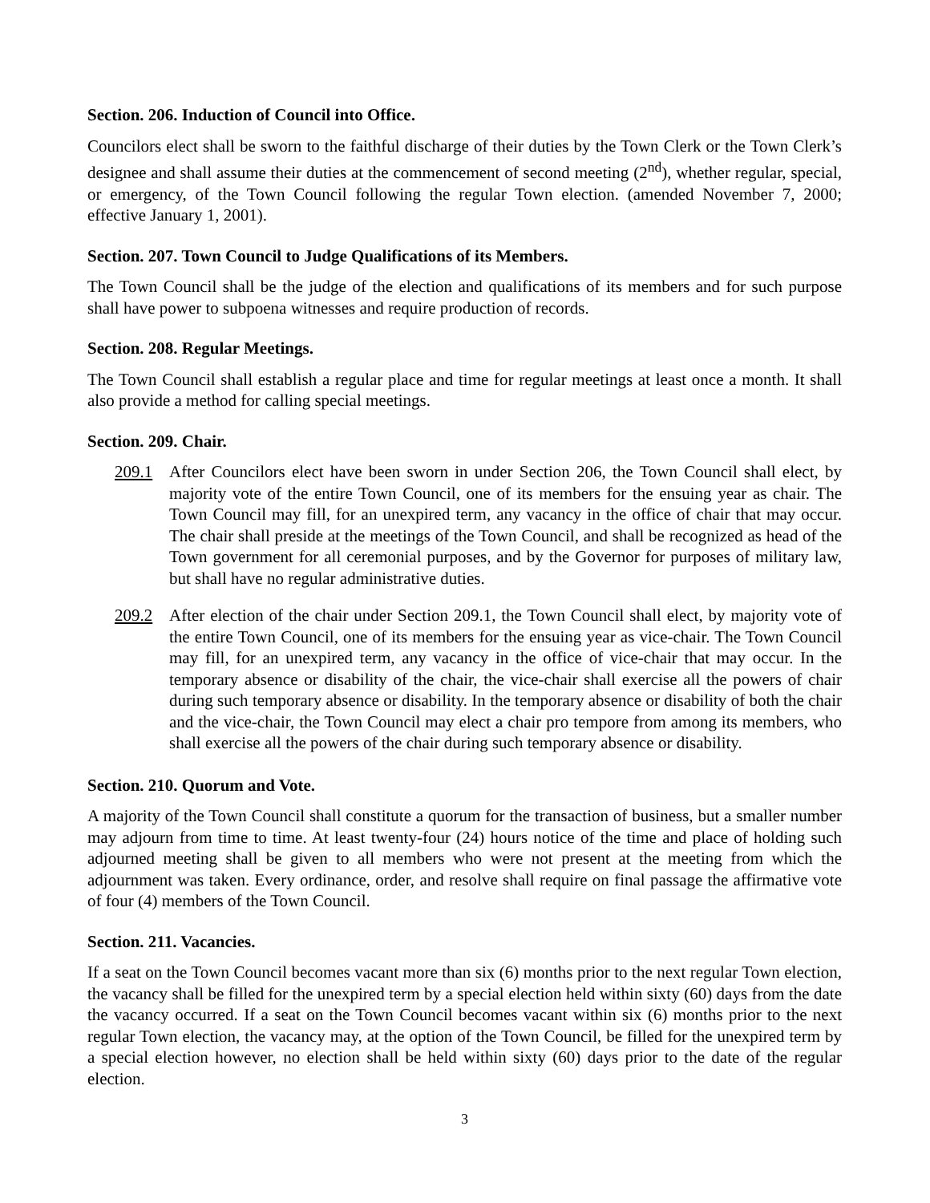Section. 206. Induction of Council into Office.
Councilors elect shall be sworn to the faithful discharge of their duties by the Town Clerk or the Town Clerk’s designee and shall assume their duties at the commencement of second meeting (2<sup>nd</sup>), whether regular, special, or emergency, of the Town Council following the regular Town election. (amended November 7, 2000; effective January 1, 2001).
Section. 207. Town Council to Judge Qualifications of its Members.
The Town Council shall be the judge of the election and qualifications of its members and for such purpose shall have power to subpoena witnesses and require production of records.
Section. 208. Regular Meetings.
The Town Council shall establish a regular place and time for regular meetings at least once a month. It shall also provide a method for calling special meetings.
Section. 209. Chair.
209.1 After Councilors elect have been sworn in under Section 206, the Town Council shall elect, by majority vote of the entire Town Council, one of its members for the ensuing year as chair. The Town Council may fill, for an unexpired term, any vacancy in the office of chair that may occur. The chair shall preside at the meetings of the Town Council, and shall be recognized as head of the Town government for all ceremonial purposes, and by the Governor for purposes of military law, but shall have no regular administrative duties.
209.2 After election of the chair under Section 209.1, the Town Council shall elect, by majority vote of the entire Town Council, one of its members for the ensuing year as vice-chair. The Town Council may fill, for an unexpired term, any vacancy in the office of vice-chair that may occur. In the temporary absence or disability of the chair, the vice-chair shall exercise all the powers of chair during such temporary absence or disability. In the temporary absence or disability of both the chair and the vice-chair, the Town Council may elect a chair pro tempore from among its members, who shall exercise all the powers of the chair during such temporary absence or disability.
Section. 210. Quorum and Vote.
A majority of the Town Council shall constitute a quorum for the transaction of business, but a smaller number may adjourn from time to time. At least twenty-four (24) hours notice of the time and place of holding such adjourned meeting shall be given to all members who were not present at the meeting from which the adjournment was taken. Every ordinance, order, and resolve shall require on final passage the affirmative vote of four (4) members of the Town Council.
Section. 211. Vacancies.
If a seat on the Town Council becomes vacant more than six (6) months prior to the next regular Town election, the vacancy shall be filled for the unexpired term by a special election held within sixty (60) days from the date the vacancy occurred. If a seat on the Town Council becomes vacant within six (6) months prior to the next regular Town election, the vacancy may, at the option of the Town Council, be filled for the unexpired term by a special election however, no election shall be held within sixty (60) days prior to the date of the regular election.
3